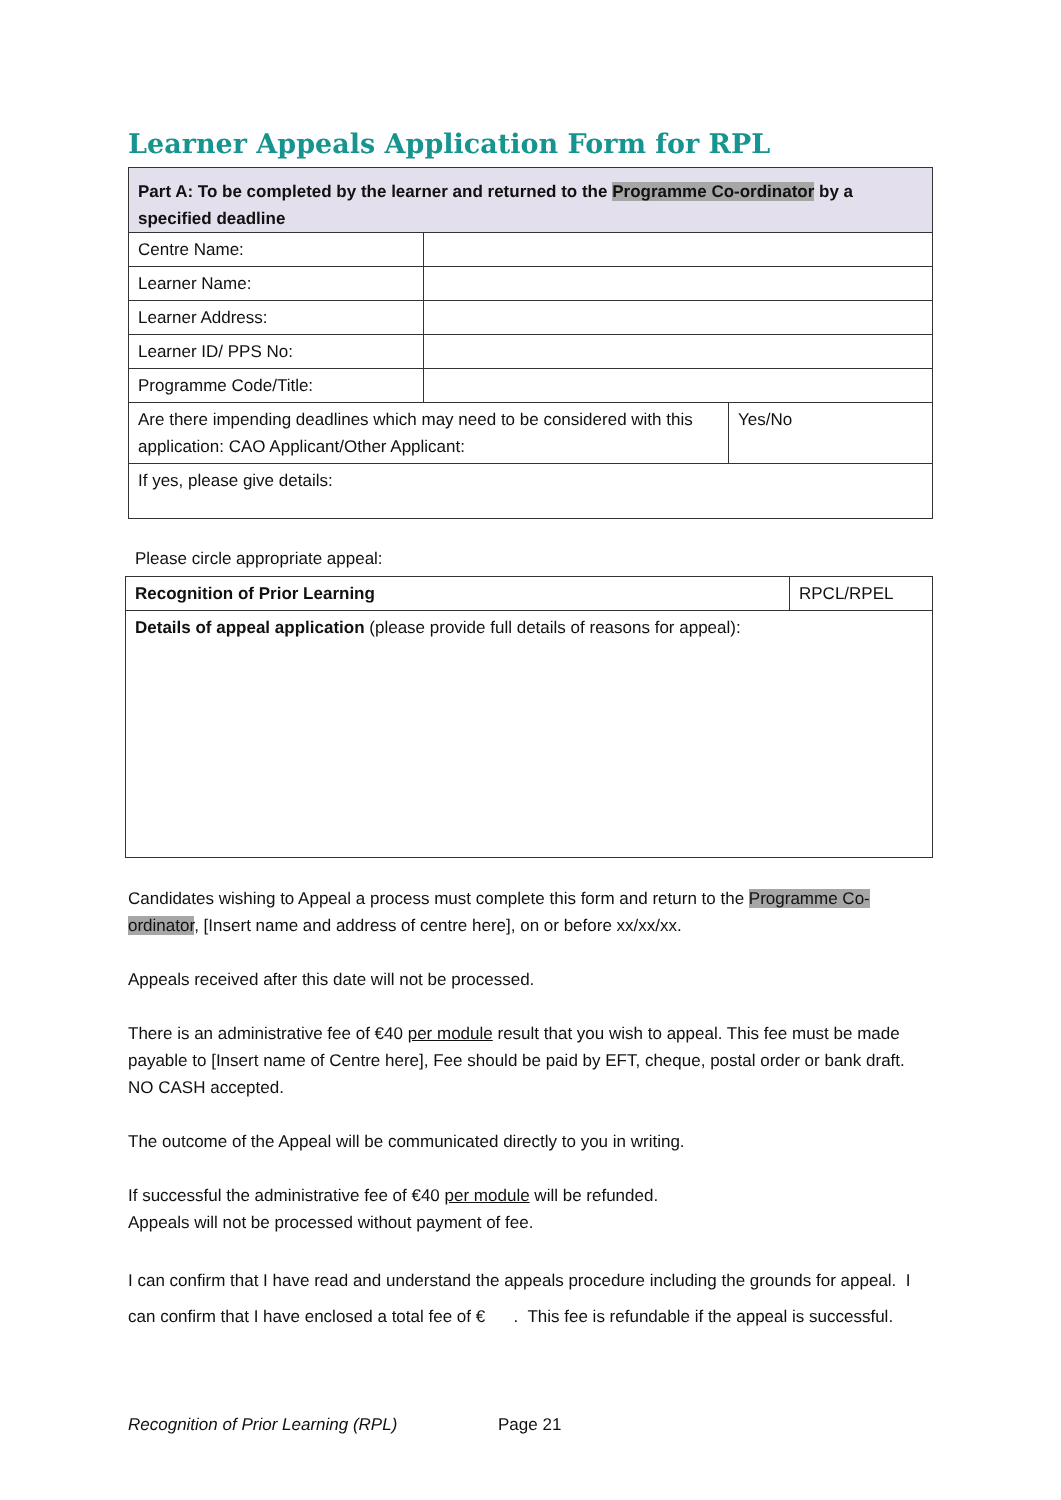Learner Appeals Application Form for RPL
| Part A: To be completed by the learner and returned to the Programme Co-ordinator by a specified deadline | | |
| Centre Name: | | |
| Learner Name: | | |
| Learner Address: | | |
| Learner ID/ PPS No: | | |
| Programme Code/Title: | | |
| Are there impending deadlines which may need to be considered with this application: CAO Applicant/Other Applicant: | | Yes/No |
| If yes, please give details: | | |
Please circle appropriate appeal:
| Recognition of Prior Learning | RPCL/RPEL |
| Details of appeal application (please provide full details of reasons for appeal): | |
Candidates wishing to Appeal a process must complete this form and return to the Programme Co-ordinator, [Insert name and address of centre here], on or before xx/xx/xx.
Appeals received after this date will not be processed.
There is an administrative fee of €40 per module result that you wish to appeal. This fee must be made payable to [Insert name of Centre here], Fee should be paid by EFT, cheque, postal order or bank draft. NO CASH accepted.
The outcome of the Appeal will be communicated directly to you in writing.
If successful the administrative fee of €40 per module will be refunded.
Appeals will not be processed without payment of fee.
I can confirm that I have read and understand the appeals procedure including the grounds for appeal. I can confirm that I have enclosed a total fee of € . This fee is refundable if the appeal is successful.
Recognition of Prior Learning (RPL) Page 21